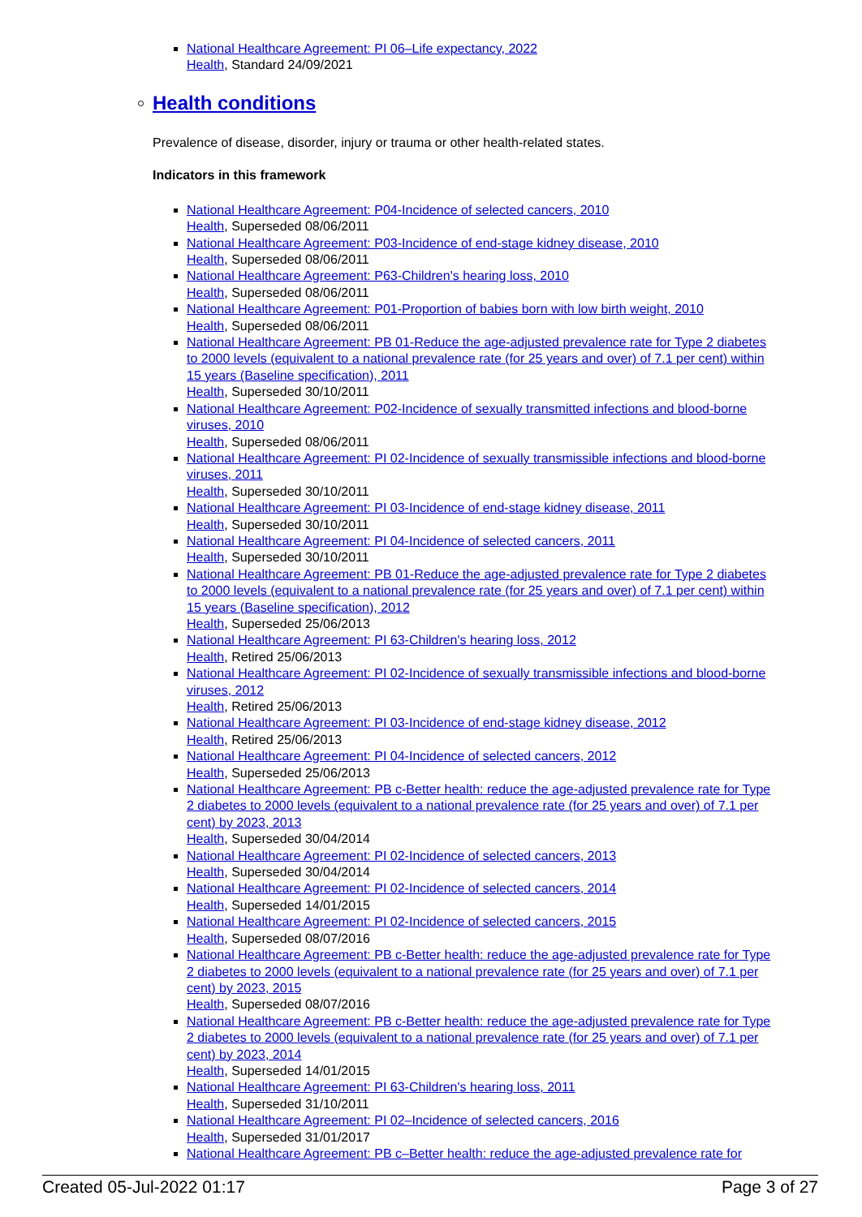National Healthcare Agreement: PI 06–Life expectancy, 2022
Health, Standard 24/09/2021
Health conditions
Prevalence of disease, disorder, injury or trauma or other health-related states.
Indicators in this framework
National Healthcare Agreement: P04-Incidence of selected cancers, 2010
Health, Superseded 08/06/2011
National Healthcare Agreement: P03-Incidence of end-stage kidney disease, 2010
Health, Superseded 08/06/2011
National Healthcare Agreement: P63-Children's hearing loss, 2010
Health, Superseded 08/06/2011
National Healthcare Agreement: P01-Proportion of babies born with low birth weight, 2010
Health, Superseded 08/06/2011
National Healthcare Agreement: PB 01-Reduce the age-adjusted prevalence rate for Type 2 diabetes to 2000 levels (equivalent to a national prevalence rate (for 25 years and over) of 7.1 per cent) within 15 years (Baseline specification), 2011
Health, Superseded 30/10/2011
National Healthcare Agreement: P02-Incidence of sexually transmitted infections and blood-borne viruses, 2010
Health, Superseded 08/06/2011
National Healthcare Agreement: PI 02-Incidence of sexually transmissible infections and blood-borne viruses, 2011
Health, Superseded 30/10/2011
National Healthcare Agreement: PI 03-Incidence of end-stage kidney disease, 2011
Health, Superseded 30/10/2011
National Healthcare Agreement: PI 04-Incidence of selected cancers, 2011
Health, Superseded 30/10/2011
National Healthcare Agreement: PB 01-Reduce the age-adjusted prevalence rate for Type 2 diabetes to 2000 levels (equivalent to a national prevalence rate (for 25 years and over) of 7.1 per cent) within 15 years (Baseline specification), 2012
Health, Superseded 25/06/2013
National Healthcare Agreement: PI 63-Children's hearing loss, 2012
Health, Retired 25/06/2013
National Healthcare Agreement: PI 02-Incidence of sexually transmissible infections and blood-borne viruses, 2012
Health, Retired 25/06/2013
National Healthcare Agreement: PI 03-Incidence of end-stage kidney disease, 2012
Health, Retired 25/06/2013
National Healthcare Agreement: PI 04-Incidence of selected cancers, 2012
Health, Superseded 25/06/2013
National Healthcare Agreement: PB c-Better health: reduce the age-adjusted prevalence rate for Type 2 diabetes to 2000 levels (equivalent to a national prevalence rate (for 25 years and over) of 7.1 per cent) by 2023, 2013
Health, Superseded 30/04/2014
National Healthcare Agreement: PI 02-Incidence of selected cancers, 2013
Health, Superseded 30/04/2014
National Healthcare Agreement: PI 02-Incidence of selected cancers, 2014
Health, Superseded 14/01/2015
National Healthcare Agreement: PI 02-Incidence of selected cancers, 2015
Health, Superseded 08/07/2016
National Healthcare Agreement: PB c-Better health: reduce the age-adjusted prevalence rate for Type 2 diabetes to 2000 levels (equivalent to a national prevalence rate (for 25 years and over) of 7.1 per cent) by 2023, 2015
Health, Superseded 08/07/2016
National Healthcare Agreement: PB c-Better health: reduce the age-adjusted prevalence rate for Type 2 diabetes to 2000 levels (equivalent to a national prevalence rate (for 25 years and over) of 7.1 per cent) by 2023, 2014
Health, Superseded 14/01/2015
National Healthcare Agreement: PI 63-Children's hearing loss, 2011
Health, Superseded 31/10/2011
National Healthcare Agreement: PI 02–Incidence of selected cancers, 2016
Health, Superseded 31/01/2017
National Healthcare Agreement: PB c–Better health: reduce the age-adjusted prevalence rate for
Created 05-Jul-2022 01:17 Page 3 of 27